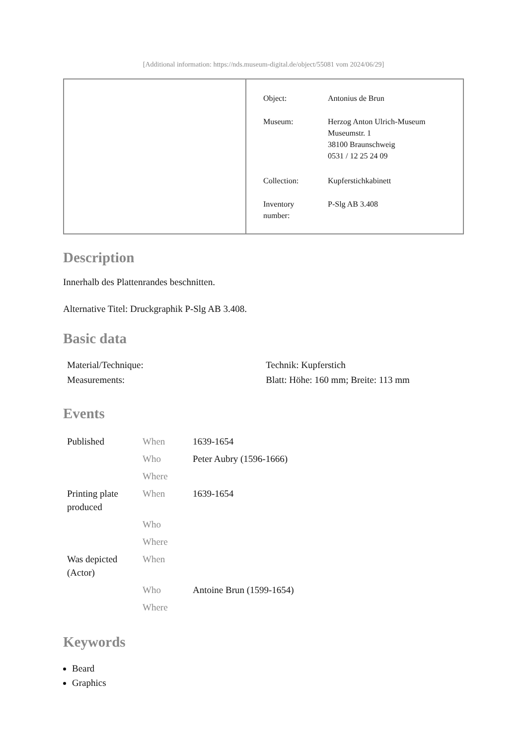[Additional information: https://nds.museum-digital.de/object/55081 vom 2024/06/29]
| Object: | Antonius de Brun |
| Museum: | Herzog Anton Ulrich-Museum Museumstr. 1 38100 Braunschweig 0531 / 12 25 24 09 |
| Collection: | Kupferstichkabinett |
| Inventory number: | P-Slg AB 3.408 |
Description
Innerhalb des Plattenrandes beschnitten.
Alternative Titel: Druckgraphik P-Slg AB 3.408.
Basic data
| Material/Technique: | Technik: Kupferstich |
| Measurements: | Blatt: Höhe: 160 mm; Breite: 113 mm |
Events
| Published | When | 1639-1654 |
| | Who | Peter Aubry (1596-1666) |
| | Where | |
| Printing plate produced | When | 1639-1654 |
| | Who | |
| | Where | |
| Was depicted (Actor) | When | |
| | Who | Antoine Brun (1599-1654) |
| | Where | |
Keywords
Beard
Graphics